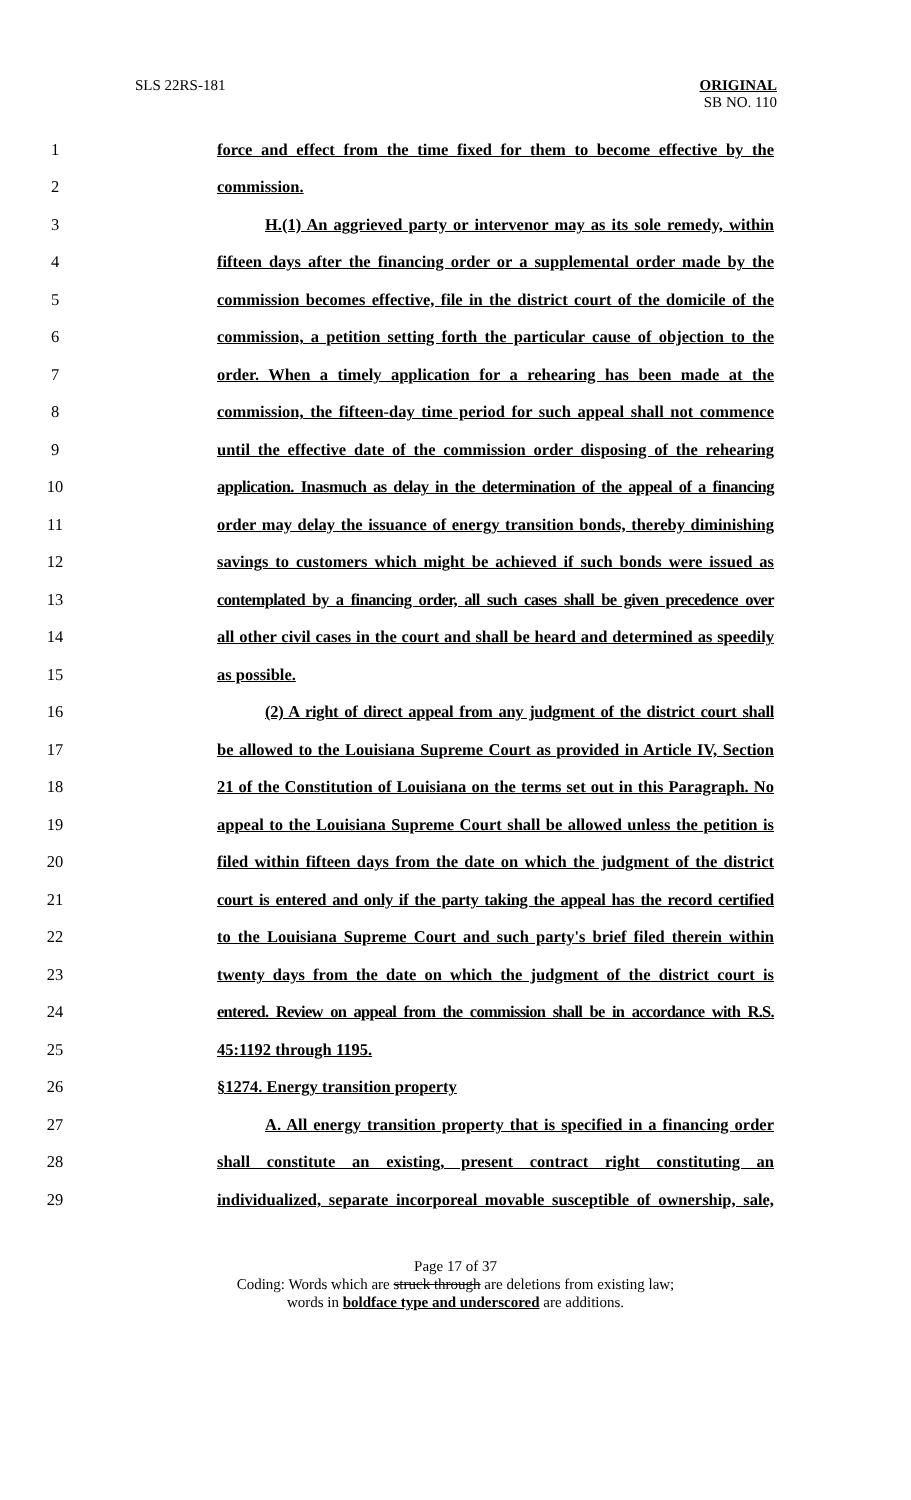SLS 22RS-181 ORIGINAL
SB NO. 110
1 force and effect from the time fixed for them to become effective by the
2 commission.
3 H.(1) An aggrieved party or intervenor may as its sole remedy, within
4 fifteen days after the financing order or a supplemental order made by the
5 commission becomes effective, file in the district court of the domicile of the
6 commission, a petition setting forth the particular cause of objection to the
7 order. When a timely application for a rehearing has been made at the
8 commission, the fifteen-day time period for such appeal shall not commence
9 until the effective date of the commission order disposing of the rehearing
10 application. Inasmuch as delay in the determination of the appeal of a financing
11 order may delay the issuance of energy transition bonds, thereby diminishing
12 savings to customers which might be achieved if such bonds were issued as
13 contemplated by a financing order, all such cases shall be given precedence over
14 all other civil cases in the court and shall be heard and determined as speedily
15 as possible.
16 (2) A right of direct appeal from any judgment of the district court shall
17 be allowed to the Louisiana Supreme Court as provided in Article IV, Section
18 21 of the Constitution of Louisiana on the terms set out in this Paragraph. No
19 appeal to the Louisiana Supreme Court shall be allowed unless the petition is
20 filed within fifteen days from the date on which the judgment of the district
21 court is entered and only if the party taking the appeal has the record certified
22 to the Louisiana Supreme Court and such party's brief filed therein within
23 twenty days from the date on which the judgment of the district court is
24 entered. Review on appeal from the commission shall be in accordance with R.S.
25 45:1192 through 1195.
26 §1274. Energy transition property
27 A. All energy transition property that is specified in a financing order
28 shall constitute an existing, present contract right constituting an
29 individualized, separate incorporeal movable susceptible of ownership, sale,
Page 17 of 37
Coding: Words which are struck through are deletions from existing law;
words in boldface type and underscored are additions.